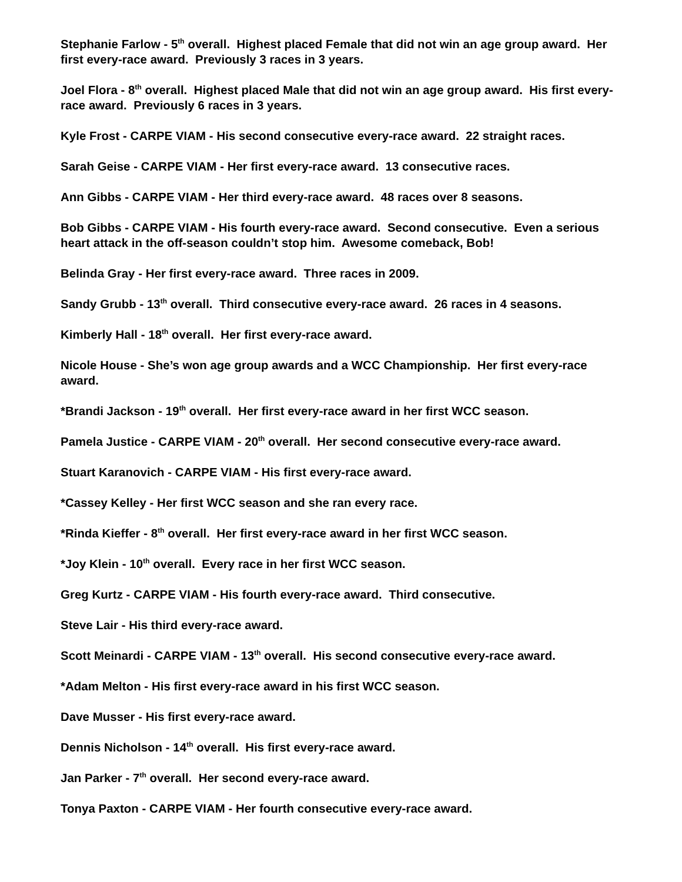Stephanie Farlow - 5<sup>th</sup> overall. Highest placed Female that did not win an age group award. Her first every-race award. Previously 3 races in 3 years.
Joel Flora - 8<sup>th</sup> overall. Highest placed Male that did not win an age group award. His first every-race award. Previously 6 races in 3 years.
Kyle Frost - CARPE VIAM - His second consecutive every-race award. 22 straight races.
Sarah Geise - CARPE VIAM - Her first every-race award. 13 consecutive races.
Ann Gibbs - CARPE VIAM - Her third every-race award. 48 races over 8 seasons.
Bob Gibbs - CARPE VIAM - His fourth every-race award. Second consecutive. Even a serious heart attack in the off-season couldn’t stop him. Awesome comeback, Bob!
Belinda Gray - Her first every-race award. Three races in 2009.
Sandy Grubb - 13<sup>th</sup> overall. Third consecutive every-race award. 26 races in 4 seasons.
Kimberly Hall - 18<sup>th</sup> overall. Her first every-race award.
Nicole House - She’s won age group awards and a WCC Championship. Her first every-race award.
*Brandi Jackson - 19<sup>th</sup> overall. Her first every-race award in her first WCC season.
Pamela Justice - CARPE VIAM - 20<sup>th</sup> overall. Her second consecutive every-race award.
Stuart Karanovich - CARPE VIAM - His first every-race award.
*Cassey Kelley - Her first WCC season and she ran every race.
*Rinda Kieffer - 8<sup>th</sup> overall. Her first every-race award in her first WCC season.
*Joy Klein - 10<sup>th</sup> overall. Every race in her first WCC season.
Greg Kurtz - CARPE VIAM - His fourth every-race award. Third consecutive.
Steve Lair - His third every-race award.
Scott Meinardi - CARPE VIAM - 13<sup>th</sup> overall. His second consecutive every-race award.
*Adam Melton - His first every-race award in his first WCC season.
Dave Musser - His first every-race award.
Dennis Nicholson - 14<sup>th</sup> overall. His first every-race award.
Jan Parker - 7<sup>th</sup> overall. Her second every-race award.
Tonya Paxton - CARPE VIAM - Her fourth consecutive every-race award.